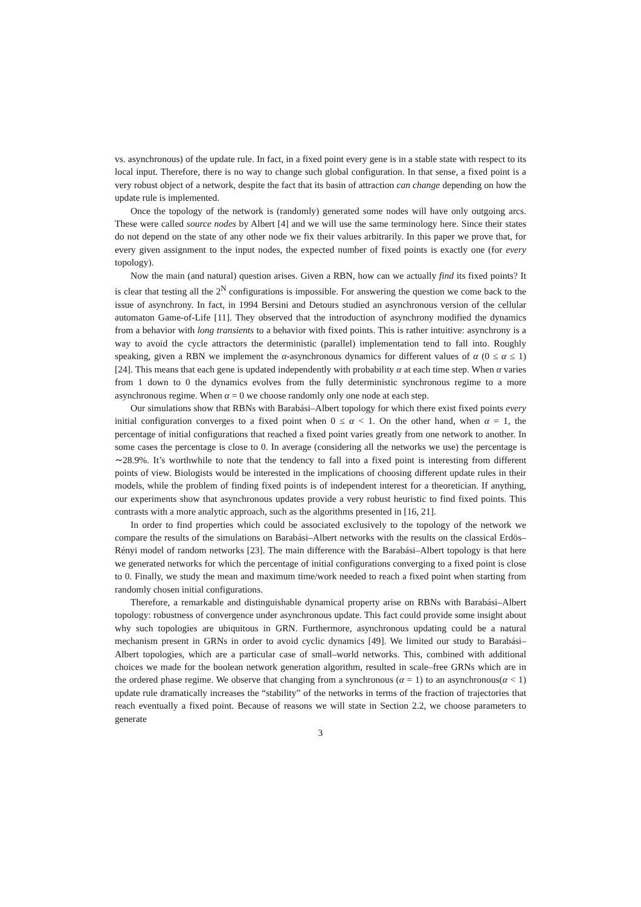vs. asynchronous) of the update rule. In fact, in a fixed point every gene is in a stable state with respect to its local input. Therefore, there is no way to change such global configuration. In that sense, a fixed point is a very robust object of a network, despite the fact that its basin of attraction can change depending on how the update rule is implemented.
Once the topology of the network is (randomly) generated some nodes will have only outgoing arcs. These were called source nodes by Albert [4] and we will use the same terminology here. Since their states do not depend on the state of any other node we fix their values arbitrarily. In this paper we prove that, for every given assignment to the input nodes, the expected number of fixed points is exactly one (for every topology).
Now the main (and natural) question arises. Given a RBN, how can we actually find its fixed points? It is clear that testing all the 2<sup>N</sup> configurations is impossible. For answering the question we come back to the issue of asynchrony. In fact, in 1994 Bersini and Detours studied an asynchronous version of the cellular automaton Game-of-Life [11]. They observed that the introduction of asynchrony modified the dynamics from a behavior with long transients to a behavior with fixed points. This is rather intuitive: asynchrony is a way to avoid the cycle attractors the deterministic (parallel) implementation tend to fall into. Roughly speaking, given a RBN we implement the α-asynchronous dynamics for different values of α (0 ≤ α ≤ 1) [24]. This means that each gene is updated independently with probability α at each time step. When α varies from 1 down to 0 the dynamics evolves from the fully deterministic synchronous regime to a more asynchronous regime. When α = 0 we choose randomly only one node at each step.
Our simulations show that RBNs with Barabási–Albert topology for which there exist fixed points every initial configuration converges to a fixed point when 0 ≤ α < 1. On the other hand, when α = 1, the percentage of initial configurations that reached a fixed point varies greatly from one network to another. In some cases the percentage is close to 0. In average (considering all the networks we use) the percentage is ∼28.9%. It’s worthwhile to note that the tendency to fall into a fixed point is interesting from different points of view. Biologists would be interested in the implications of choosing different update rules in their models, while the problem of finding fixed points is of independent interest for a theoretician. If anything, our experiments show that asynchronous updates provide a very robust heuristic to find fixed points. This contrasts with a more analytic approach, such as the algorithms presented in [16, 21].
In order to find properties which could be associated exclusively to the topology of the network we compare the results of the simulations on Barabási–Albert networks with the results on the classical Erdös–Rényi model of random networks [23]. The main difference with the Barabási–Albert topology is that here we generated networks for which the percentage of initial configurations converging to a fixed point is close to 0. Finally, we study the mean and maximum time/work needed to reach a fixed point when starting from randomly chosen initial configurations.
Therefore, a remarkable and distinguishable dynamical property arise on RBNs with Barabási–Albert topology: robustness of convergence under asynchronous update. This fact could provide some insight about why such topologies are ubiquitous in GRN. Furthermore, asynchronous updating could be a natural mechanism present in GRNs in order to avoid cyclic dynamics [49]. We limited our study to Barabási–Albert topologies, which are a particular case of small–world networks. This, combined with additional choices we made for the boolean network generation algorithm, resulted in scale–free GRNs which are in the ordered phase regime. We observe that changing from a synchronous (α = 1) to an asynchronous(α < 1) update rule dramatically increases the “stability” of the networks in terms of the fraction of trajectories that reach eventually a fixed point. Because of reasons we will state in Section 2.2, we choose parameters to generate
3